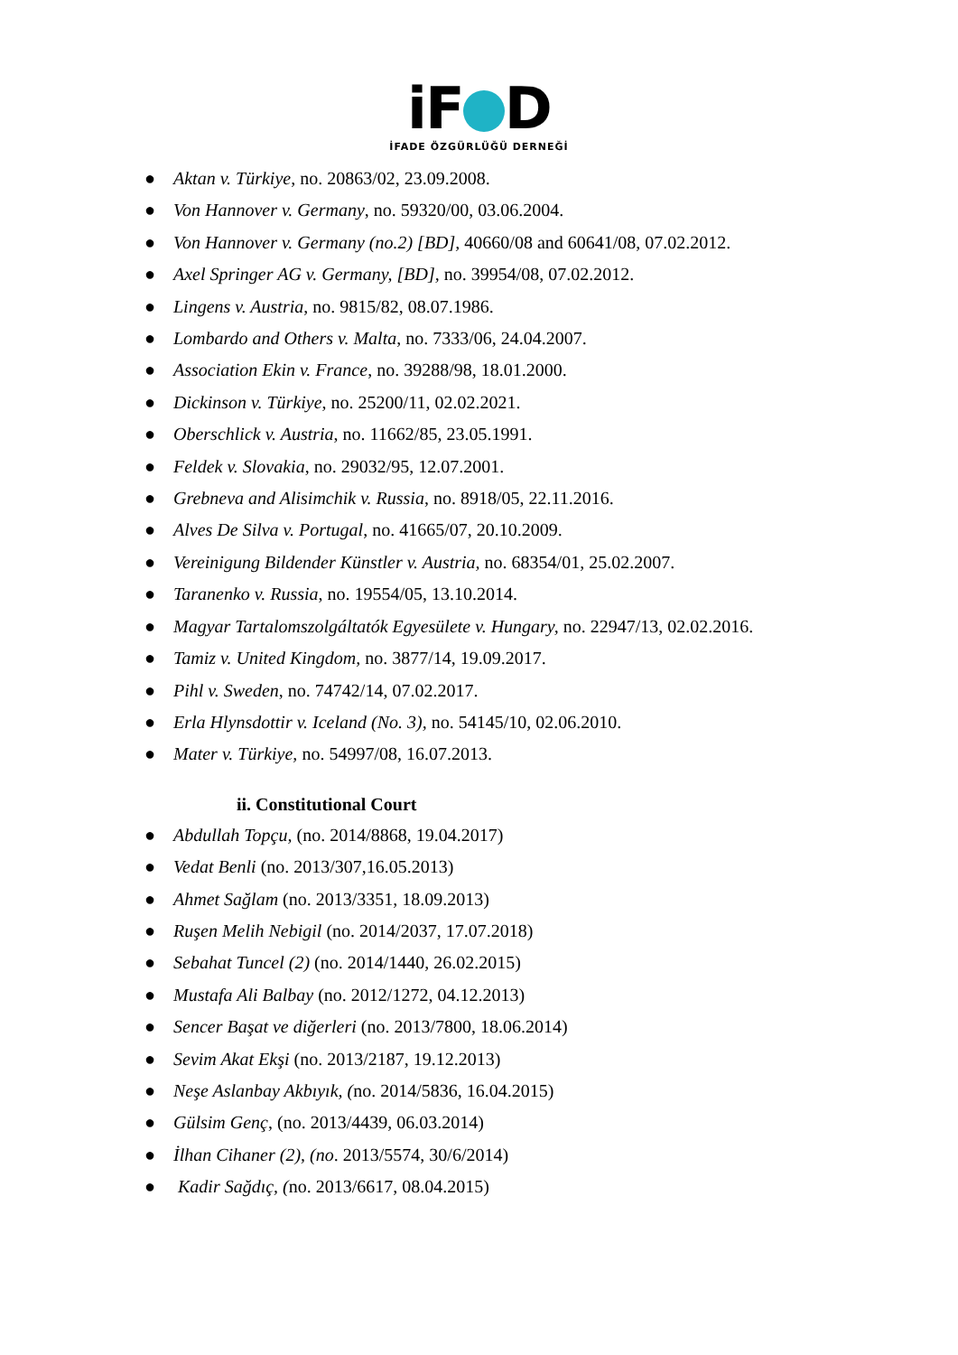iF D
İFADE ÖZGÜRLÜĞÜ DERNEĞİ
● Aktan v. Türkiye, no. 20863/02, 23.09.2008.
● Von Hannover v. Germany, no. 59320/00, 03.06.2004.
● Von Hannover v. Germany (no.2) [BD], 40660/08 and 60641/08, 07.02.2012.
● Axel Springer AG v. Germany, [BD], no. 39954/08, 07.02.2012.
● Lingens v. Austria, no. 9815/82, 08.07.1986.
● Lombardo and Others v. Malta, no. 7333/06, 24.04.2007.
● Association Ekin v. France, no. 39288/98, 18.01.2000.
● Dickinson v. Türkiye, no. 25200/11, 02.02.2021.
● Oberschlick v. Austria, no. 11662/85, 23.05.1991.
● Feldek v. Slovakia, no. 29032/95, 12.07.2001.
● Grebneva and Alisimchik v. Russia, no. 8918/05, 22.11.2016.
● Alves De Silva v. Portugal, no. 41665/07, 20.10.2009.
● Vereinigung Bildender Künstler v. Austria, no. 68354/01, 25.02.2007.
● Taranenko v. Russia, no. 19554/05, 13.10.2014.
● Magyar Tartalomszolgáltatók Egyesülete v. Hungary, no. 22947/13, 02.02.2016.
● Tamiz v. United Kingdom, no. 3877/14, 19.09.2017.
● Pihl v. Sweden, no. 74742/14, 07.02.2017.
● Erla Hlynsdottir v. Iceland (No. 3), no. 54145/10, 02.06.2010.
● Mater v. Türkiye, no. 54997/08, 16.07.2013.
ii. Constitutional Court
● Abdullah Topçu, (no. 2014/8868, 19.04.2017)
● Vedat Benli (no. 2013/307,16.05.2013)
● Ahmet Sağlam (no. 2013/3351, 18.09.2013)
● Ruşen Melih Nebigil (no. 2014/2037, 17.07.2018)
● Sebahat Tuncel (2) (no. 2014/1440, 26.02.2015)
● Mustafa Ali Balbay (no. 2012/1272, 04.12.2013)
● Sencer Başat ve diğerleri (no. 2013/7800, 18.06.2014)
● Sevim Akat Ekşi (no. 2013/2187, 19.12.2013)
● Neşe Aslanbay Akbıyık, (no. 2014/5836, 16.04.2015)
● Gülsim Genç, (no. 2013/4439, 06.03.2014)
● İlhan Cihaner (2), (no. 2013/5574, 30/6/2014)
● Kadir Sağdıç, (no. 2013/6617, 08.04.2015)